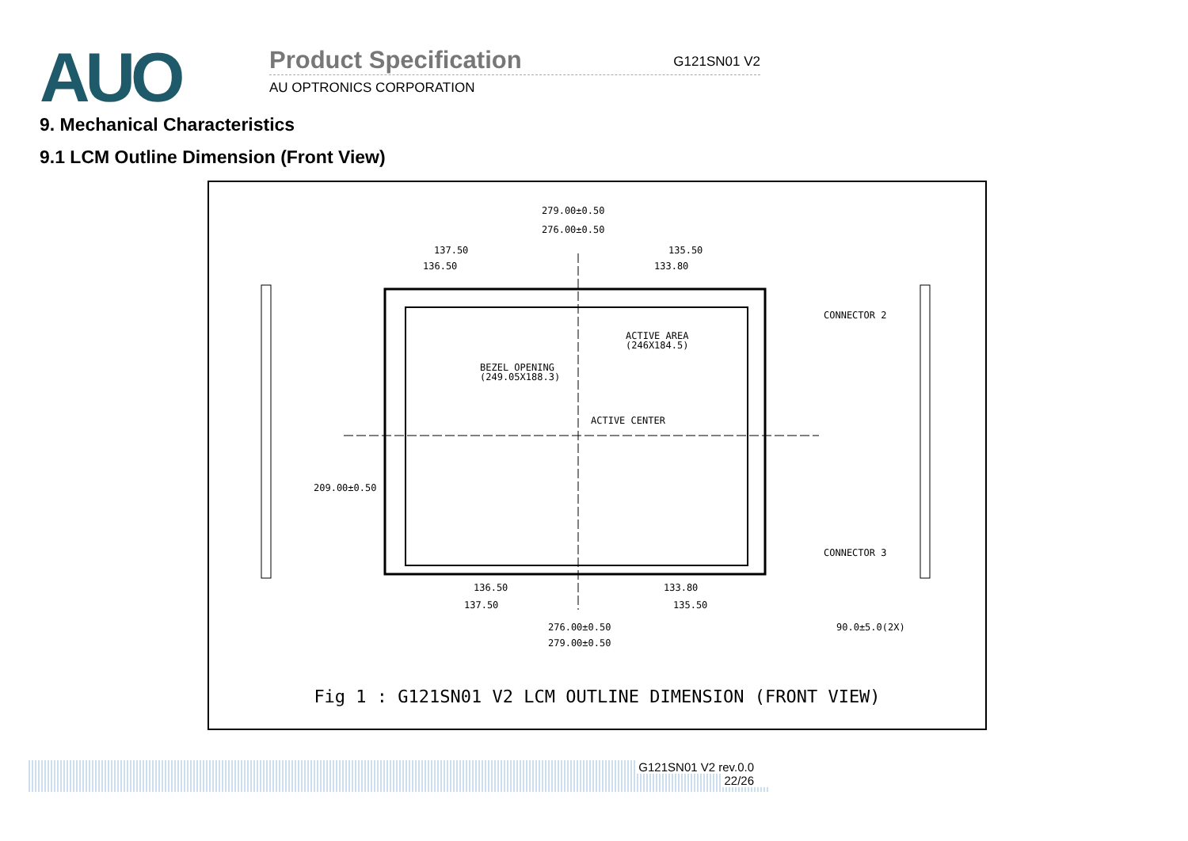AUO
Product Specification G121SN01 V2
AU OPTRONICS CORPORATION
9. Mechanical Characteristics
9.1 LCM Outline Dimension (Front View)
279.00±0.50
276.00±0.50
137.50
135.50
136.50
133.80
ACTIVE AREA
(246X184.5)
BEZEL OPENING
(249.05X188.3)
ACTIVE CENTER
CONNECTOR 2
CONNECTOR 3
209.00±0.50
136.50
133.80
137.50
135.50
276.00±0.50
279.00±0.50
90.0±5.0(2X)
Fig 1 : G121SN01 V2 LCM OUTLINE DIMENSION (FRONT VIEW)
G121SN01 V2 rev.0.0
22/26